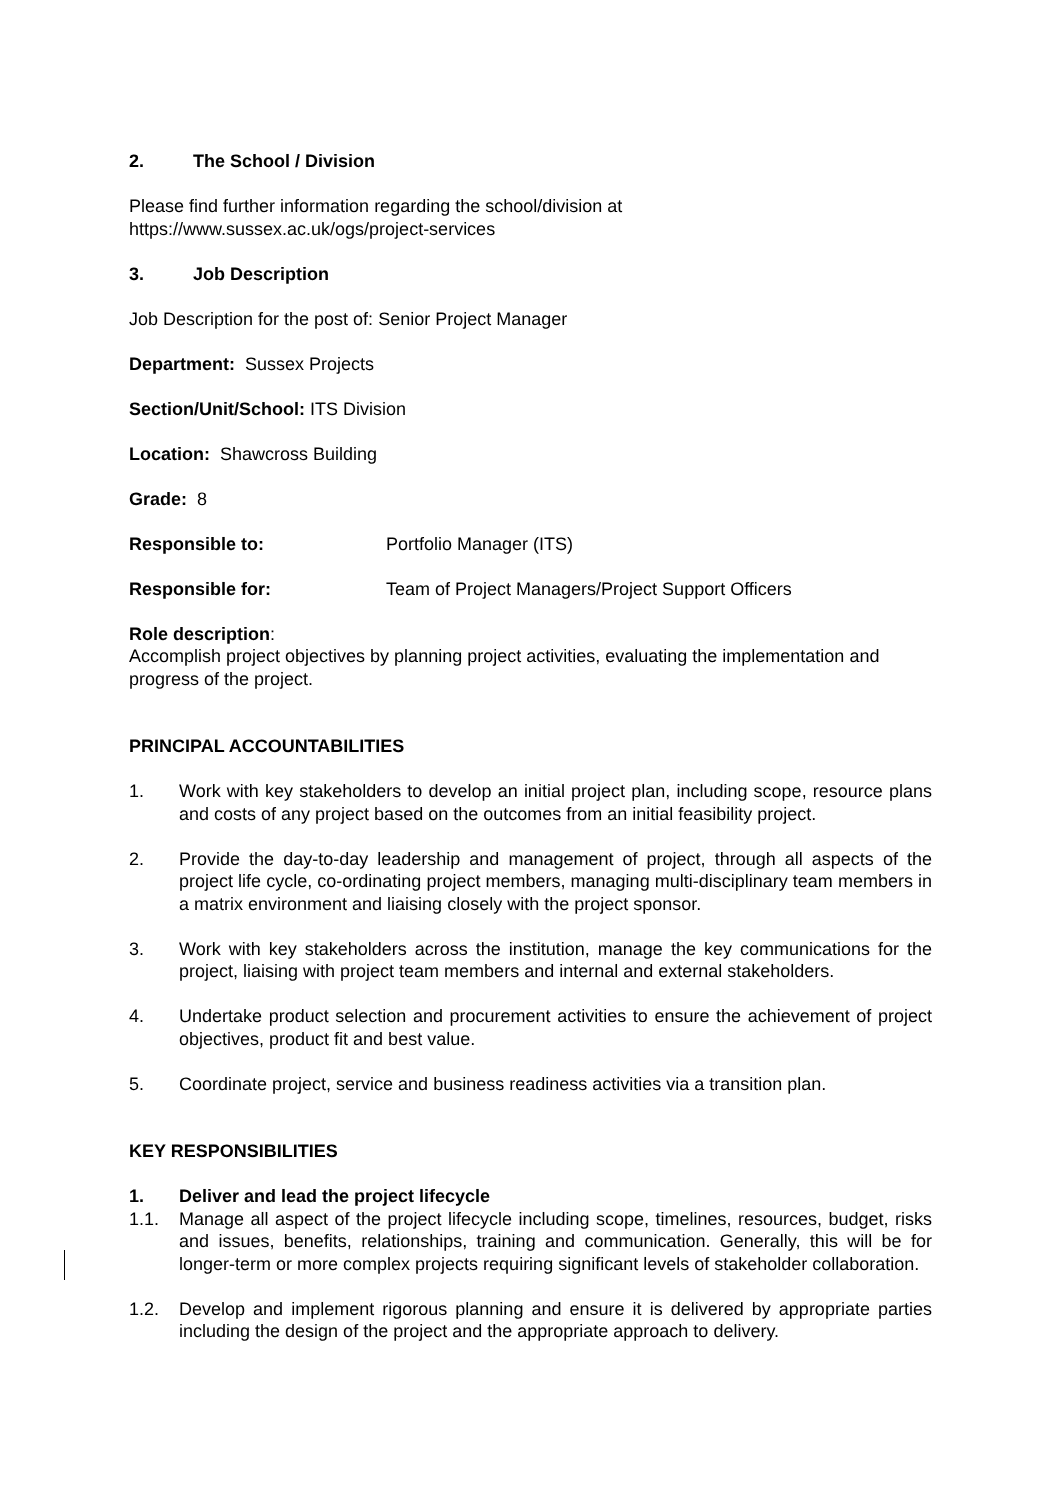2. The School / Division
Please find further information regarding the school/division at
https://www.sussex.ac.uk/ogs/project-services
3. Job Description
Job Description for the post of: Senior Project Manager
Department: Sussex Projects
Section/Unit/School: ITS Division
Location: Shawcross Building
Grade: 8
Responsible to: Portfolio Manager (ITS)
Responsible for: Team of Project Managers/Project Support Officers
Role description:
Accomplish project objectives by planning project activities, evaluating the implementation and progress of the project.
PRINCIPAL ACCOUNTABILITIES
1. Work with key stakeholders to develop an initial project plan, including scope, resource plans and costs of any project based on the outcomes from an initial feasibility project.
2. Provide the day-to-day leadership and management of project, through all aspects of the project life cycle, co-ordinating project members, managing multi-disciplinary team members in a matrix environment and liaising closely with the project sponsor.
3. Work with key stakeholders across the institution, manage the key communications for the project, liaising with project team members and internal and external stakeholders.
4. Undertake product selection and procurement activities to ensure the achievement of project objectives, product fit and best value.
5. Coordinate project, service and business readiness activities via a transition plan.
KEY RESPONSIBILITIES
1. Deliver and lead the project lifecycle
1.1. Manage all aspect of the project lifecycle including scope, timelines, resources, budget, risks and issues, benefits, relationships, training and communication. Generally, this will be for longer-term or more complex projects requiring significant levels of stakeholder collaboration.
1.2. Develop and implement rigorous planning and ensure it is delivered by appropriate parties including the design of the project and the appropriate approach to delivery.